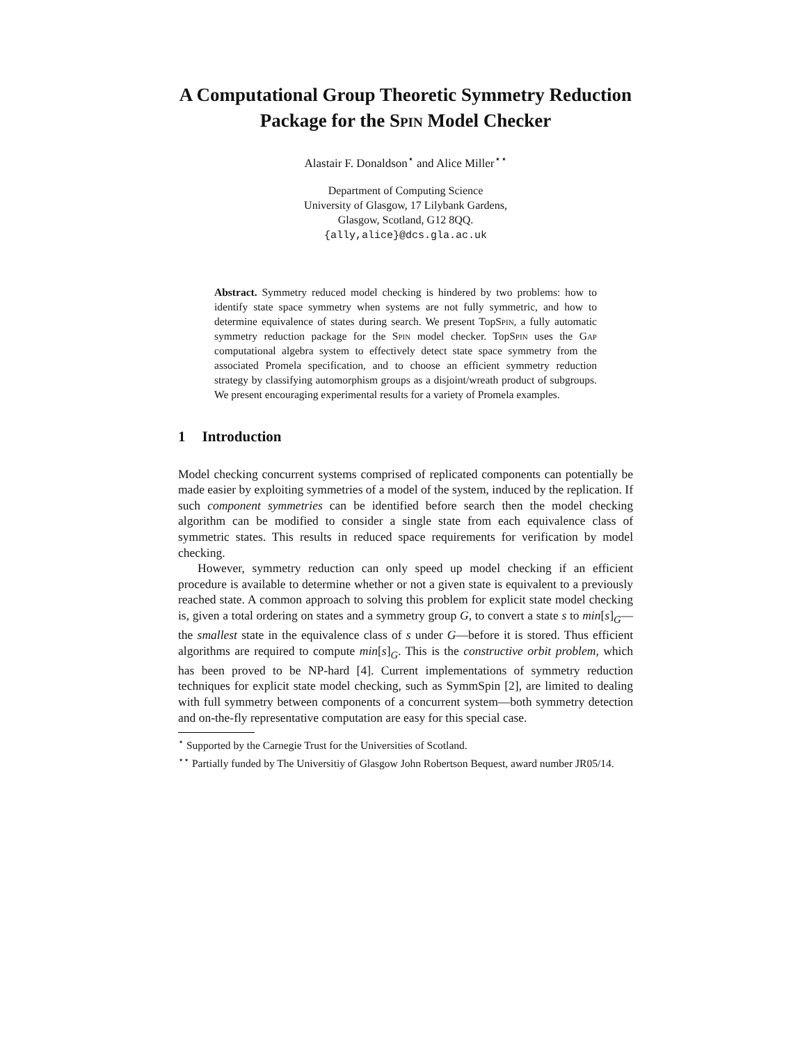A Computational Group Theoretic Symmetry Reduction Package for the Spin Model Checker
Alastair F. Donaldson<sup>⋆</sup> and Alice Miller<sup>⋆⋆</sup>
Department of Computing Science
University of Glasgow, 17 Lilybank Gardens,
Glasgow, Scotland, G12 8QQ.
{ally,alice}@dcs.gla.ac.uk
Abstract. Symmetry reduced model checking is hindered by two problems: how to identify state space symmetry when systems are not fully symmetric, and how to determine equivalence of states during search. We present TopSpin, a fully automatic symmetry reduction package for the Spin model checker. TopSpin uses the Gap computational algebra system to effectively detect state space symmetry from the associated Promela specification, and to choose an efficient symmetry reduction strategy by classifying automorphism groups as a disjoint/wreath product of subgroups. We present encouraging experimental results for a variety of Promela examples.
1 Introduction
Model checking concurrent systems comprised of replicated components can potentially be made easier by exploiting symmetries of a model of the system, induced by the replication. If such component symmetries can be identified before search then the model checking algorithm can be modified to consider a single state from each equivalence class of symmetric states. This results in reduced space requirements for verification by model checking.
However, symmetry reduction can only speed up model checking if an efficient procedure is available to determine whether or not a given state is equivalent to a previously reached state. A common approach to solving this problem for explicit state model checking is, given a total ordering on states and a symmetry group G, to convert a state s to min[s]<sub>G</sub>—the smallest state in the equivalence class of s under G—before it is stored. Thus efficient algorithms are required to compute min[s]<sub>G</sub>. This is the constructive orbit problem, which has been proved to be NP-hard [4]. Current implementations of symmetry reduction techniques for explicit state model checking, such as SymmSpin [2], are limited to dealing with full symmetry between components of a concurrent system—both symmetry detection and on-the-fly representative computation are easy for this special case.
<sup>⋆</sup> Supported by the Carnegie Trust for the Universities of Scotland.
<sup>⋆⋆</sup> Partially funded by The Universitiy of Glasgow John Robertson Bequest, award number JR05/14.